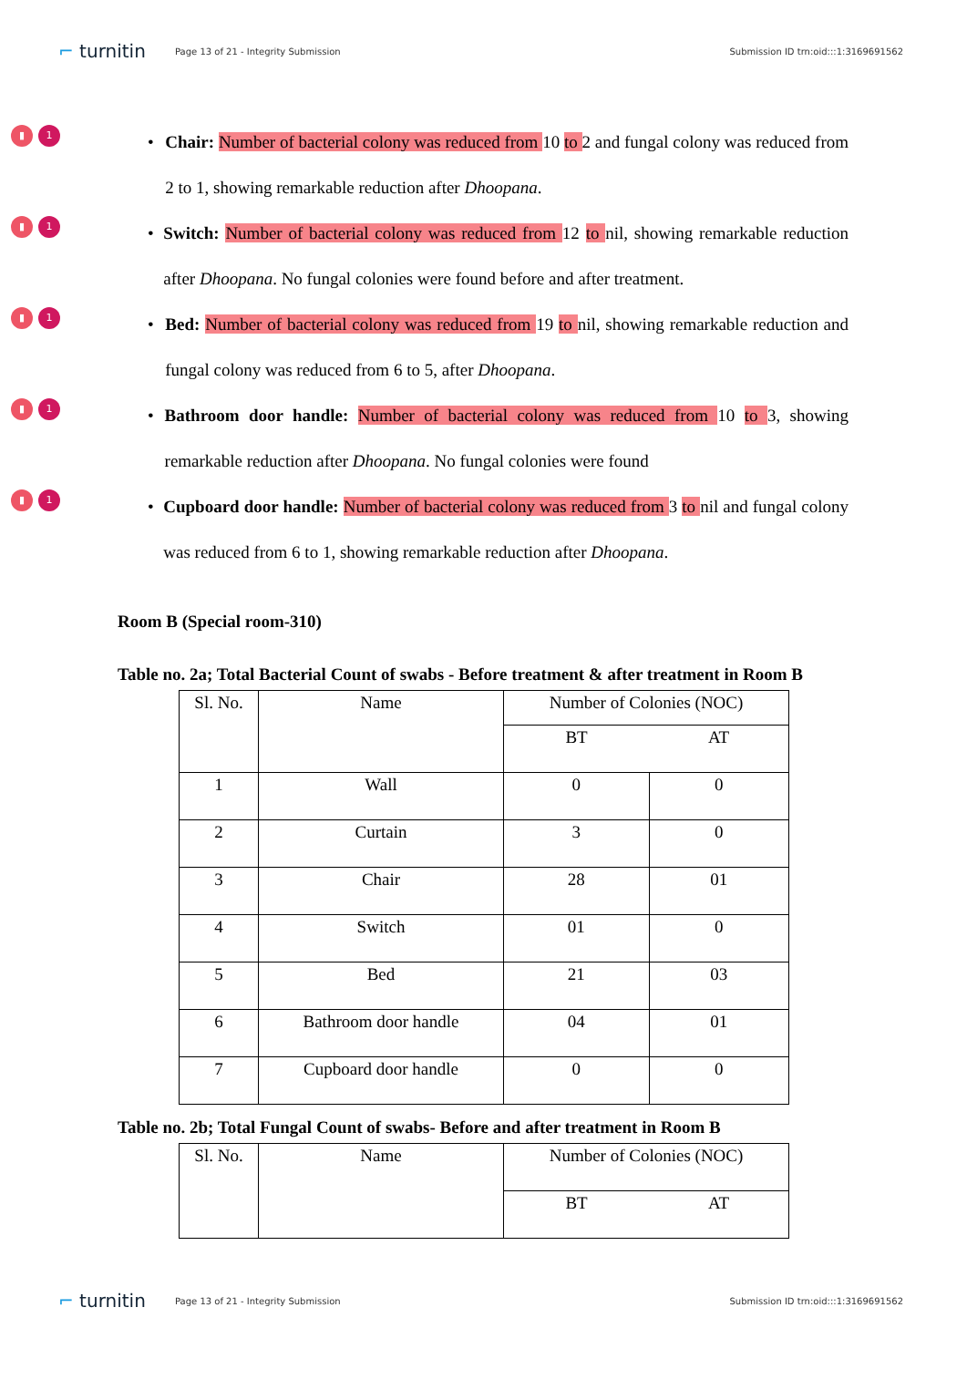⌐ turnitin
Page 13 of 21 - Integrity Submission
Submission ID trn:oid:::1:3169691562
▮ 1
• Chair: Number of bacterial colony was reduced from 10 to 2 and fungal colony was reduced from 2 to 1, showing remarkable reduction after Dhoopana.
▮ 1
• Switch: Number of bacterial colony was reduced from 12 to nil, showing remarkable reduction after Dhoopana. No fungal colonies were found before and after treatment.
▮ 1
• Bed: Number of bacterial colony was reduced from 19 to nil, showing remarkable reduction and fungal colony was reduced from 6 to 5, after Dhoopana.
▮ 1
• Bathroom door handle: Number of bacterial colony was reduced from 10 to 3, showing remarkable reduction after Dhoopana. No fungal colonies were found
▮ 1
• Cupboard door handle: Number of bacterial colony was reduced from 3 to nil and fungal colony was reduced from 6 to 1, showing remarkable reduction after Dhoopana.
Room B (Special room-310)
Table no. 2a; Total Bacterial Count of swabs - Before treatment & after treatment in Room B
| Sl. No. | Name | Number of Colonies (NOC) | |
| | | BT | AT |
| 1 | Wall | 0 | 0 |
| 2 | Curtain | 3 | 0 |
| 3 | Chair | 28 | 01 |
| 4 | Switch | 01 | 0 |
| 5 | Bed | 21 | 03 |
| 6 | Bathroom door handle | 04 | 01 |
| 7 | Cupboard door handle | 0 | 0 |
Table no. 2b; Total Fungal Count of swabs- Before and after treatment in Room B
| Sl. No. | Name | Number of Colonies (NOC) | |
| | | BT | AT |
⌐ turnitin
Page 13 of 21 - Integrity Submission
Submission ID trn:oid:::1:3169691562